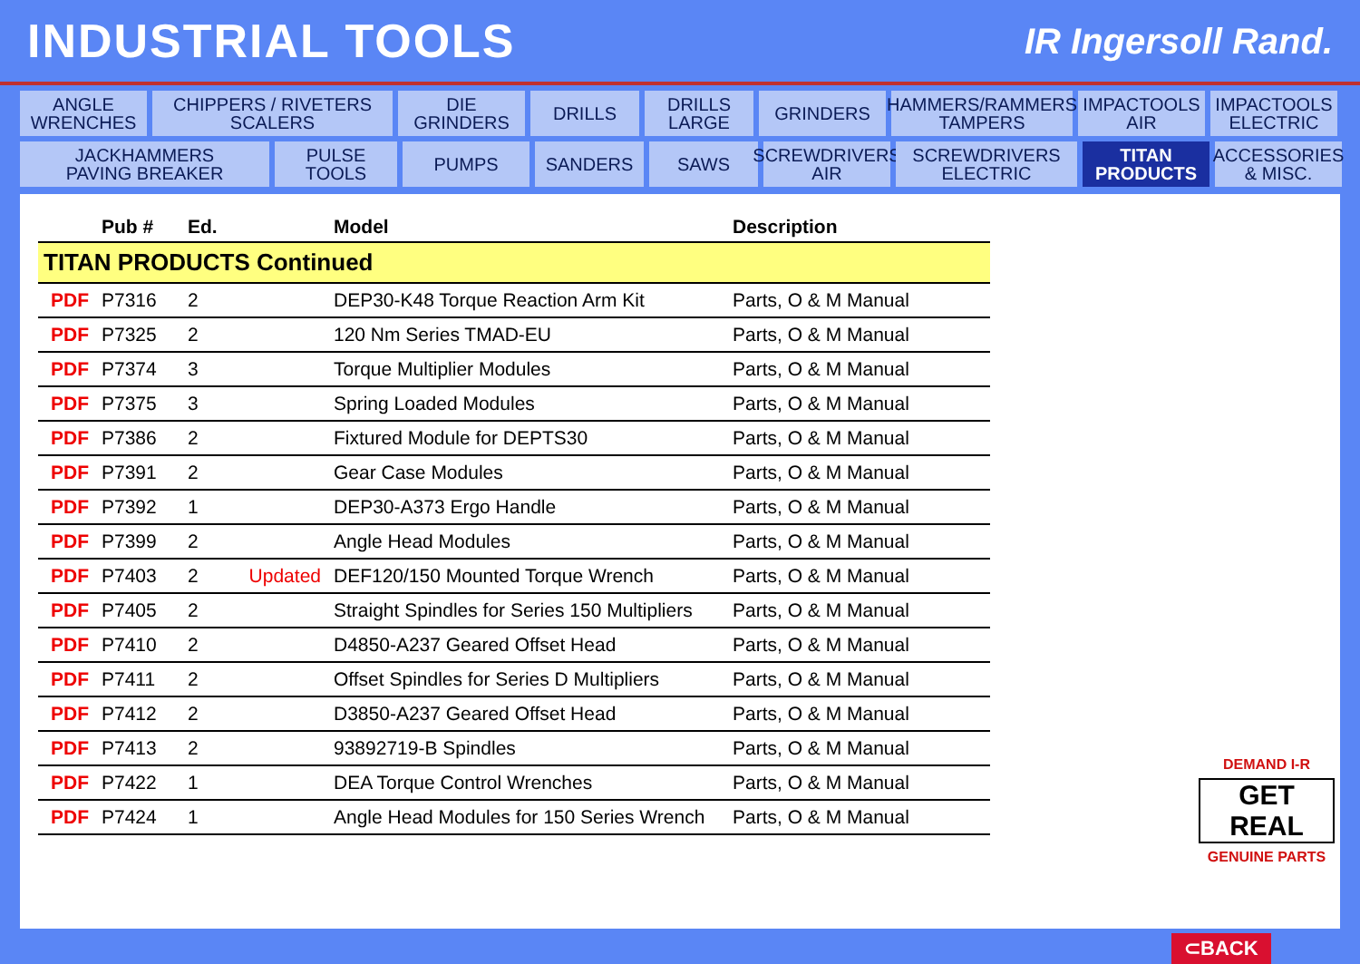INDUSTRIAL TOOLS
IR Ingersoll Rand.
ANGLE
WRENCHES
CHIPPERS / RIVETERS
SCALERS
DIE GRINDERS
DRILLS
DRILLS
LARGE
GRINDERS
HAMMERS/RAMMERS
TAMPERS
IMPACTOOLS
AIR
IMPACTOOLS
ELECTRIC
JACKHAMMERS
PAVING BREAKER
PULSE TOOLS
PUMPS
SANDERS
SAWS
SCREWDRIVERS
AIR
SCREWDRIVERS
ELECTRIC
TITAN
PRODUCTS
ACCESSORIES
& MISC.
| | Pub # | Ed. | | Model | Description |
| --- | --- | --- | --- | --- | --- |
| TITAN PRODUCTS Continued | | | | | |
| PDF | P7316 | 2 | | DEP30-K48 Torque Reaction Arm Kit | Parts, O & M Manual |
| PDF | P7325 | 2 | | 120 Nm Series TMAD-EU | Parts, O & M Manual |
| PDF | P7374 | 3 | | Torque Multiplier Modules | Parts, O & M Manual |
| PDF | P7375 | 3 | | Spring Loaded Modules | Parts, O & M Manual |
| PDF | P7386 | 2 | | Fixtured Module for DEPTS30 | Parts, O & M Manual |
| PDF | P7391 | 2 | | Gear Case Modules | Parts, O & M Manual |
| PDF | P7392 | 1 | | DEP30-A373 Ergo Handle | Parts, O & M Manual |
| PDF | P7399 | 2 | | Angle Head Modules | Parts, O & M Manual |
| PDF | P7403 | 2 | Updated | DEF120/150 Mounted Torque Wrench | Parts, O & M Manual |
| PDF | P7405 | 2 | | Straight Spindles for Series 150 Multipliers | Parts, O & M Manual |
| PDF | P7410 | 2 | | D4850-A237 Geared Offset Head | Parts, O & M Manual |
| PDF | P7411 | 2 | | Offset Spindles for Series D Multipliers | Parts, O & M Manual |
| PDF | P7412 | 2 | | D3850-A237 Geared Offset Head | Parts, O & M Manual |
| PDF | P7413 | 2 | | 93892719-B Spindles | Parts, O & M Manual |
| PDF | P7422 | 1 | | DEA Torque Control Wrenches | Parts, O & M Manual |
| PDF | P7424 | 1 | | Angle Head Modules for 150 Series Wrench | Parts, O & M Manual |
DEMAND I-R
GET REAL
GENUINE PARTS
⊂BACK